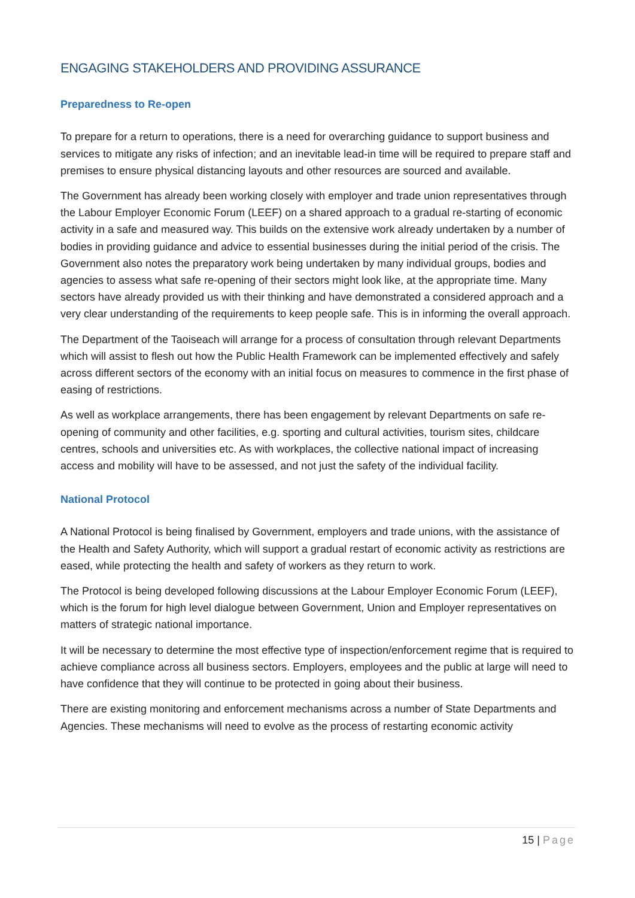ENGAGING STAKEHOLDERS AND PROVIDING ASSURANCE
Preparedness to Re-open
To prepare for a return to operations, there is a need for overarching guidance to support business and services to mitigate any risks of infection; and an inevitable lead-in time will be required to prepare staff and premises to ensure physical distancing layouts and other resources are sourced and available.
The Government has already been working closely with employer and trade union representatives through the Labour Employer Economic Forum (LEEF) on a shared approach to a gradual re-starting of economic activity in a safe and measured way. This builds on the extensive work already undertaken by a number of bodies in providing guidance and advice to essential businesses during the initial period of the crisis. The Government also notes the preparatory work being undertaken by many individual groups, bodies and agencies to assess what safe re-opening of their sectors might look like, at the appropriate time. Many sectors have already provided us with their thinking and have demonstrated a considered approach and a very clear understanding of the requirements to keep people safe. This is in informing the overall approach.
The Department of the Taoiseach will arrange for a process of consultation through relevant Departments which will assist to flesh out how the Public Health Framework can be implemented effectively and safely across different sectors of the economy with an initial focus on measures to commence in the first phase of easing of restrictions.
As well as workplace arrangements, there has been engagement by relevant Departments on safe re-opening of community and other facilities, e.g. sporting and cultural activities, tourism sites, childcare centres, schools and universities etc. As with workplaces, the collective national impact of increasing access and mobility will have to be assessed, and not just the safety of the individual facility.
National Protocol
A National Protocol is being finalised by Government, employers and trade unions, with the assistance of the Health and Safety Authority, which will support a gradual restart of economic activity as restrictions are eased, while protecting the health and safety of workers as they return to work.
The Protocol is being developed following discussions at the Labour Employer Economic Forum (LEEF), which is the forum for high level dialogue between Government, Union and Employer representatives on matters of strategic national importance.
It will be necessary to determine the most effective type of inspection/enforcement regime that is required to achieve compliance across all business sectors. Employers, employees and the public at large will need to have confidence that they will continue to be protected in going about their business.
There are existing monitoring and enforcement mechanisms across a number of State Departments and Agencies. These mechanisms will need to evolve as the process of restarting economic activity
15 | Page